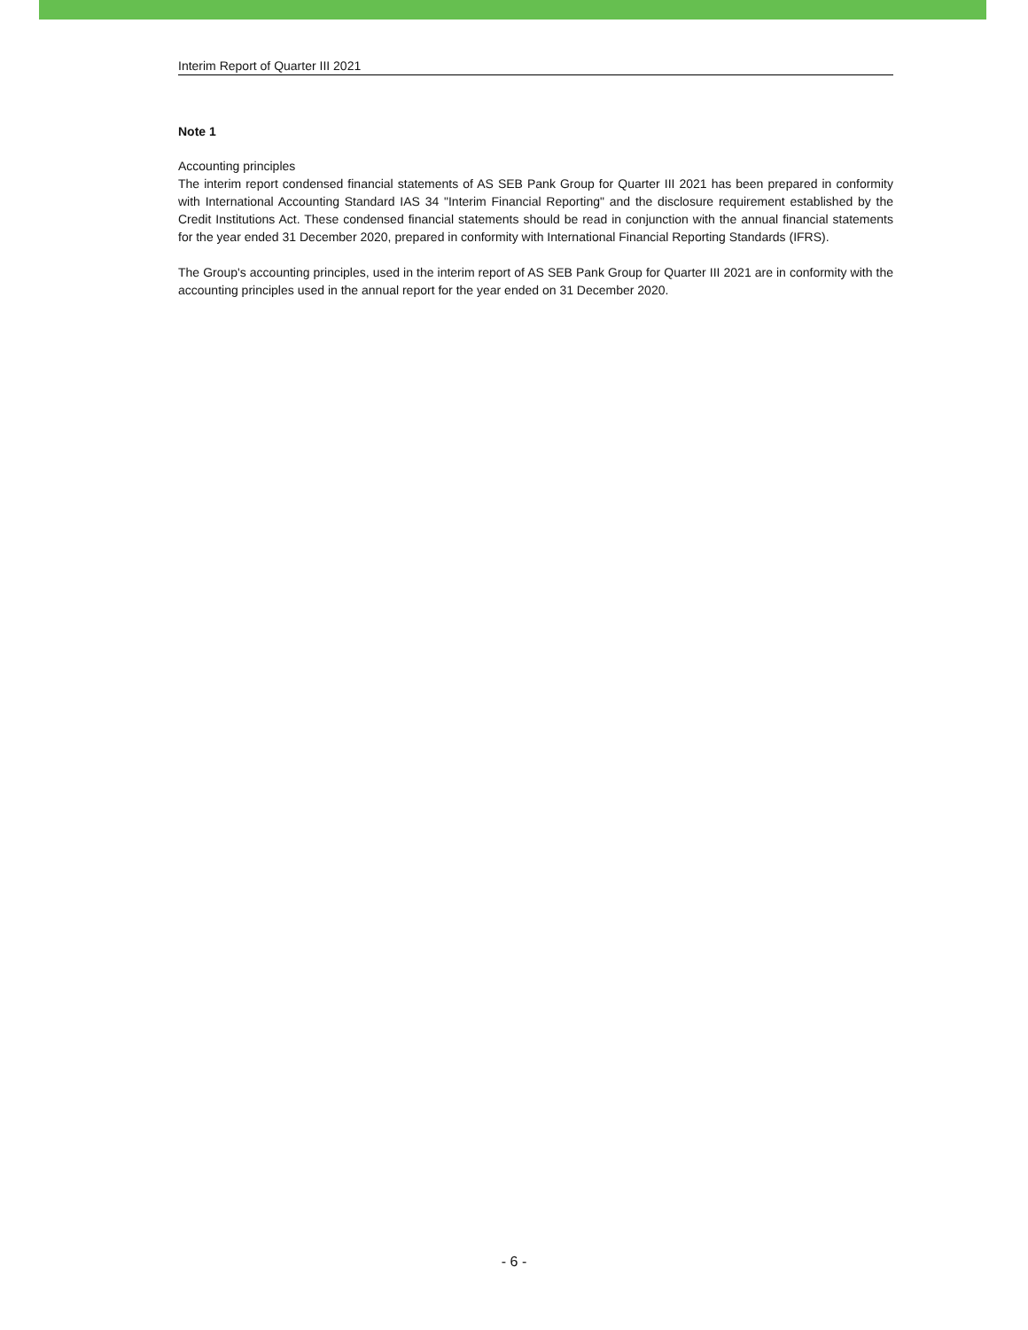Interim Report of Quarter III 2021
Note 1
Accounting principles
The interim report condensed financial statements of AS SEB Pank Group for Quarter III 2021 has been prepared in conformity with International Accounting Standard IAS 34 "Interim Financial Reporting" and the disclosure requirement established by the Credit Institutions Act. These condensed financial statements should be read in conjunction with the annual financial statements for the year ended 31 December 2020, prepared in conformity with International Financial Reporting Standards (IFRS).
The Group's accounting principles, used in the interim report of AS SEB Pank Group for Quarter III 2021 are in conformity with the accounting principles used in the annual report for the year ended on 31 December 2020.
- 6 -